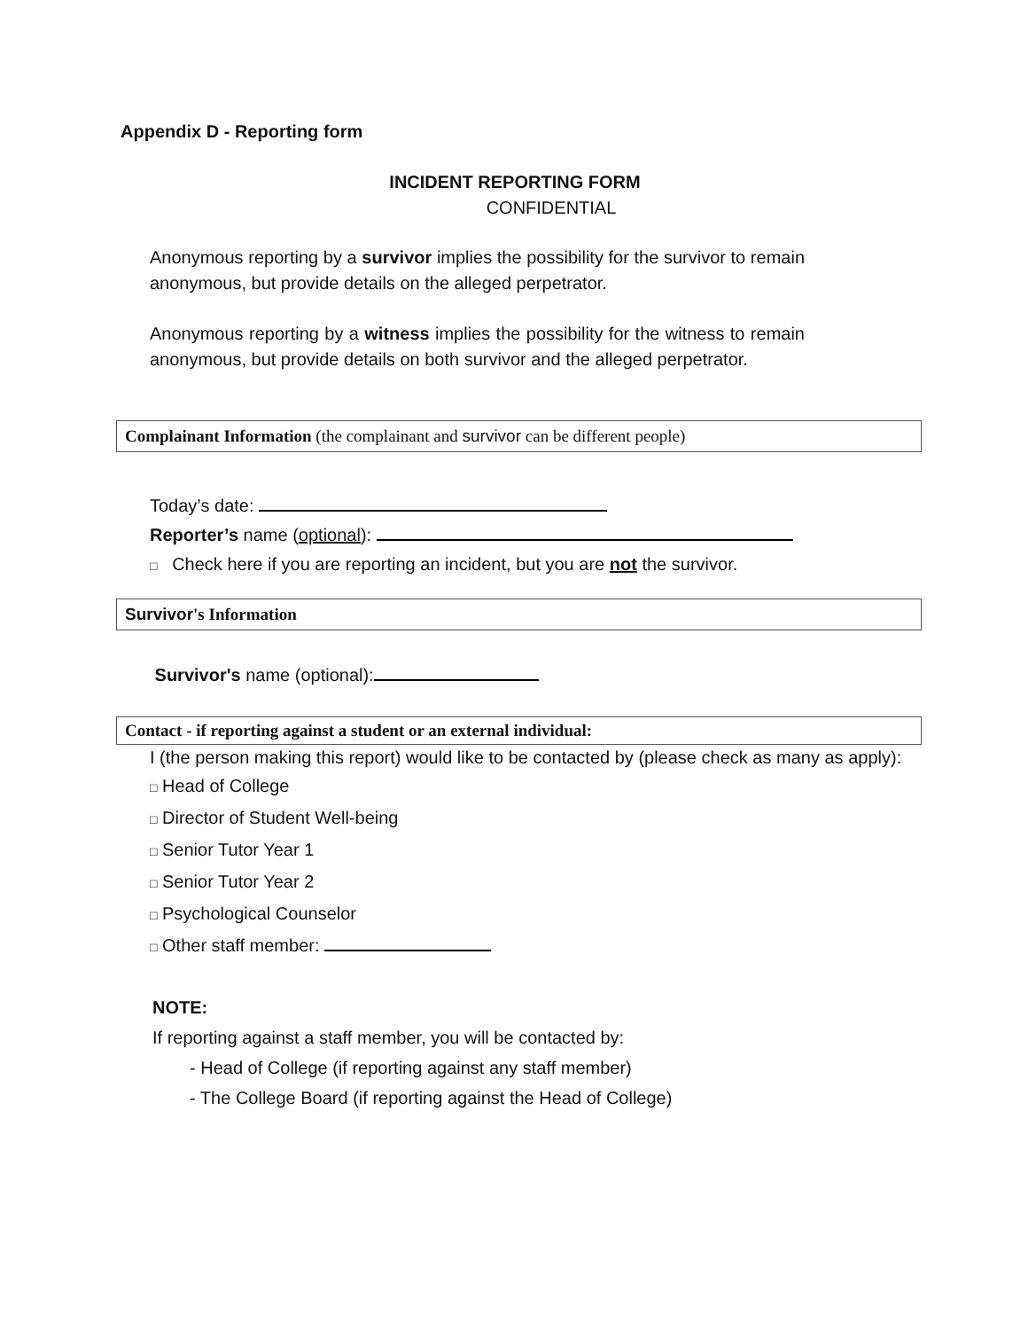Appendix D - Reporting form
INCIDENT REPORTING FORM
CONFIDENTIAL
Anonymous reporting by a survivor implies the possibility for the survivor to remain anonymous, but provide details on the alleged perpetrator.
Anonymous reporting by a witness implies the possibility for the witness to remain anonymous, but provide details on both survivor and the alleged perpetrator.
Complainant Information (the complainant and survivor can be different people)
Today’s date:
Reporter’s name (optional):
□ Check here if you are reporting an incident, but you are not the survivor.
Survivor's Information
Survivor's name (optional):
Contact - if reporting against a student or an external individual:
I (the person making this report) would like to be contacted by (please check as many as apply):
□ Head of College
□ Director of Student Well-being
□ Senior Tutor Year 1
□ Senior Tutor Year 2
□ Psychological Counselor
□ Other staff member:
NOTE:
If reporting against a staff member, you will be contacted by:
- Head of College (if reporting against any staff member)
- The College Board (if reporting against the Head of College)